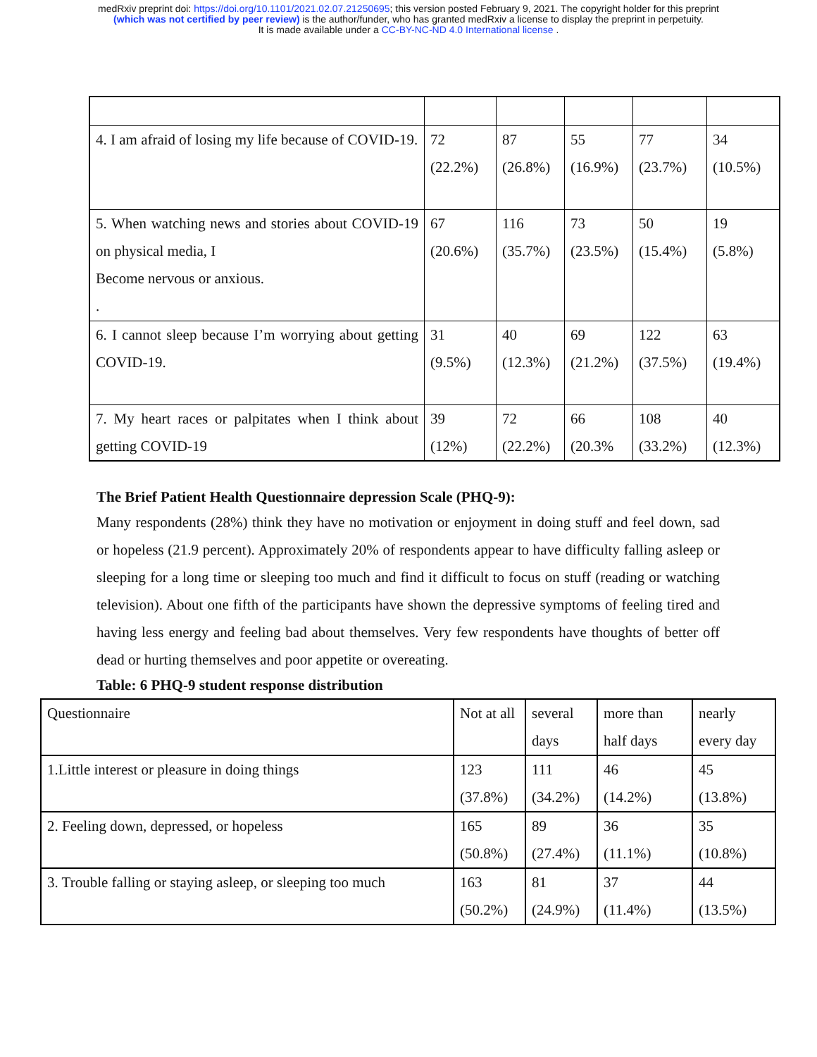medRxiv preprint doi: https://doi.org/10.1101/2021.02.07.21250695; this version posted February 9, 2021. The copyright holder for this preprint
(which was not certified by peer review) is the author/funder, who has granted medRxiv a license to display the preprint in perpetuity.
It is made available under a CC-BY-NC-ND 4.0 International license .
| 4. I am afraid of losing my life because of COVID-19. | 72 (22.2%) | 87 (26.8%) | 55 (16.9%) | 77 (23.7%) | 34 (10.5%) |
| 5. When watching news and stories about COVID-19 on physical media, I Become nervous or anxious. . | 67 (20.6%) | 116 (35.7%) | 73 (23.5%) | 50 (15.4%) | 19 (5.8%) |
| 6. I cannot sleep because I’m worrying about getting COVID-19. | 31 (9.5%) | 40 (12.3%) | 69 (21.2%) | 122 (37.5%) | 63 (19.4%) |
| 7. My heart races or palpitates when I think about getting COVID-19 | 39 (12%) | 72 (22.2%) | 66 (20.3% | 108 (33.2%) | 40 (12.3%) |
The Brief Patient Health Questionnaire depression Scale (PHQ-9):
Many respondents (28%) think they have no motivation or enjoyment in doing stuff and feel down, sad or hopeless (21.9 percent). Approximately 20% of respondents appear to have difficulty falling asleep or sleeping for a long time or sleeping too much and find it difficult to focus on stuff (reading or watching television). About one fifth of the participants have shown the depressive symptoms of feeling tired and having less energy and feeling bad about themselves. Very few respondents have thoughts of better off dead or hurting themselves and poor appetite or overeating.
Table: 6 PHQ-9 student response distribution
| Questionnaire | Not at all | several days | more than half days | nearly every day |
| 1.Little interest or pleasure in doing things | 123 (37.8%) | 111 (34.2%) | 46 (14.2%) | 45 (13.8%) |
| 2. Feeling down, depressed, or hopeless | 165 (50.8%) | 89 (27.4%) | 36 (11.1%) | 35 (10.8%) |
| 3. Trouble falling or staying asleep, or sleeping too much | 163 (50.2%) | 81 (24.9%) | 37 (11.4%) | 44 (13.5%) |